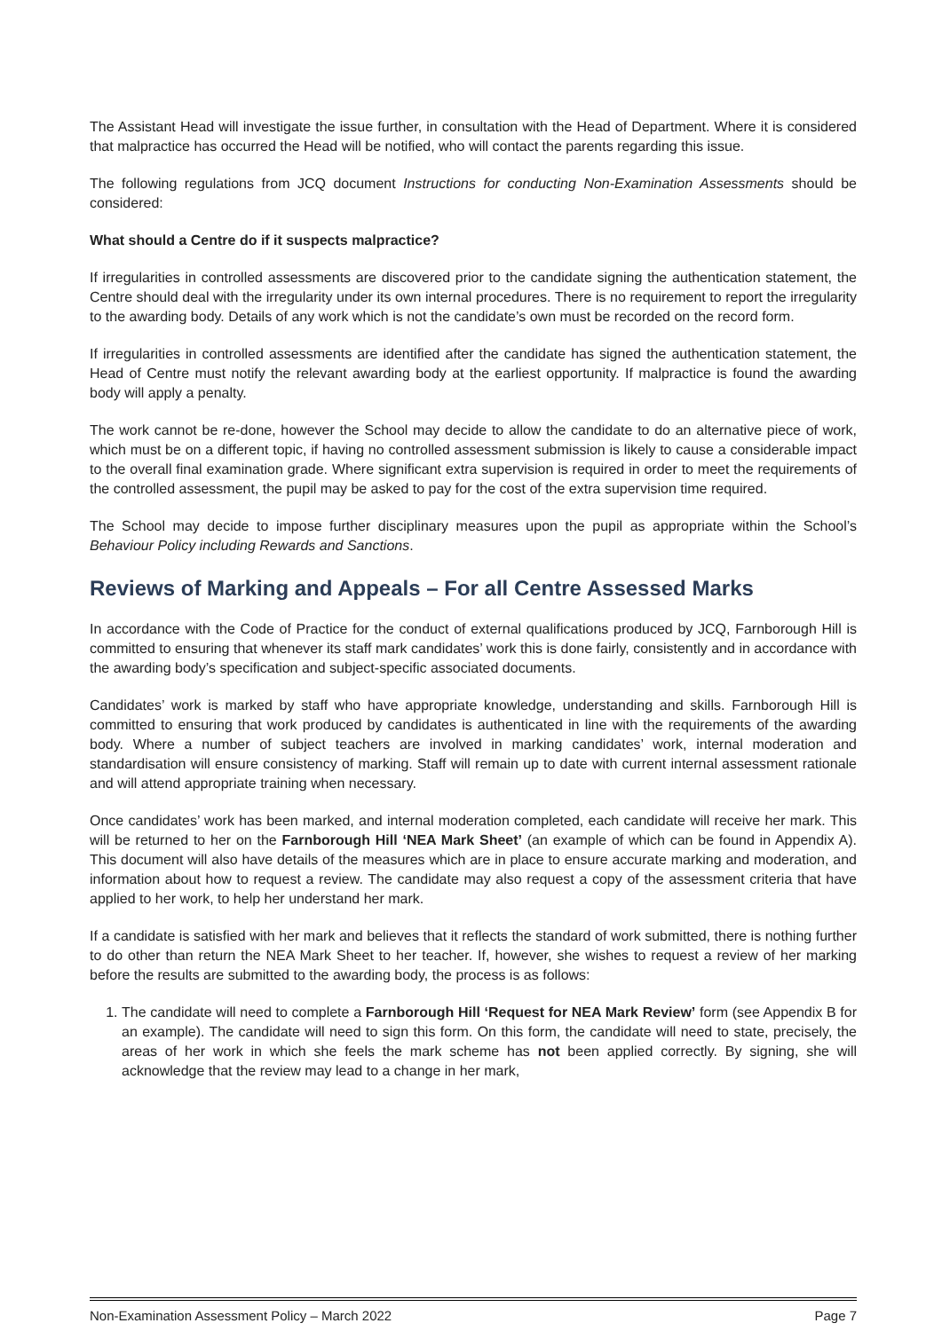The Assistant Head will investigate the issue further, in consultation with the Head of Department. Where it is considered that malpractice has occurred the Head will be notified, who will contact the parents regarding this issue.
The following regulations from JCQ document Instructions for conducting Non-Examination Assessments should be considered:
What should a Centre do if it suspects malpractice?
If irregularities in controlled assessments are discovered prior to the candidate signing the authentication statement, the Centre should deal with the irregularity under its own internal procedures. There is no requirement to report the irregularity to the awarding body. Details of any work which is not the candidate’s own must be recorded on the record form.
If irregularities in controlled assessments are identified after the candidate has signed the authentication statement, the Head of Centre must notify the relevant awarding body at the earliest opportunity. If malpractice is found the awarding body will apply a penalty.
The work cannot be re-done, however the School may decide to allow the candidate to do an alternative piece of work, which must be on a different topic, if having no controlled assessment submission is likely to cause a considerable impact to the overall final examination grade. Where significant extra supervision is required in order to meet the requirements of the controlled assessment, the pupil may be asked to pay for the cost of the extra supervision time required.
The School may decide to impose further disciplinary measures upon the pupil as appropriate within the School’s Behaviour Policy including Rewards and Sanctions.
Reviews of Marking and Appeals – For all Centre Assessed Marks
In accordance with the Code of Practice for the conduct of external qualifications produced by JCQ, Farnborough Hill is committed to ensuring that whenever its staff mark candidates’ work this is done fairly, consistently and in accordance with the awarding body’s specification and subject-specific associated documents.
Candidates’ work is marked by staff who have appropriate knowledge, understanding and skills. Farnborough Hill is committed to ensuring that work produced by candidates is authenticated in line with the requirements of the awarding body. Where a number of subject teachers are involved in marking candidates’ work, internal moderation and standardisation will ensure consistency of marking. Staff will remain up to date with current internal assessment rationale and will attend appropriate training when necessary.
Once candidates’ work has been marked, and internal moderation completed, each candidate will receive her mark. This will be returned to her on the Farnborough Hill ‘NEA Mark Sheet’ (an example of which can be found in Appendix A). This document will also have details of the measures which are in place to ensure accurate marking and moderation, and information about how to request a review. The candidate may also request a copy of the assessment criteria that have applied to her work, to help her understand her mark.
If a candidate is satisfied with her mark and believes that it reflects the standard of work submitted, there is nothing further to do other than return the NEA Mark Sheet to her teacher. If, however, she wishes to request a review of her marking before the results are submitted to the awarding body, the process is as follows:
1. The candidate will need to complete a Farnborough Hill ‘Request for NEA Mark Review’ form (see Appendix B for an example). The candidate will need to sign this form. On this form, the candidate will need to state, precisely, the areas of her work in which she feels the mark scheme has not been applied correctly. By signing, she will acknowledge that the review may lead to a change in her mark,
Non-Examination Assessment Policy – March 2022 Page 7